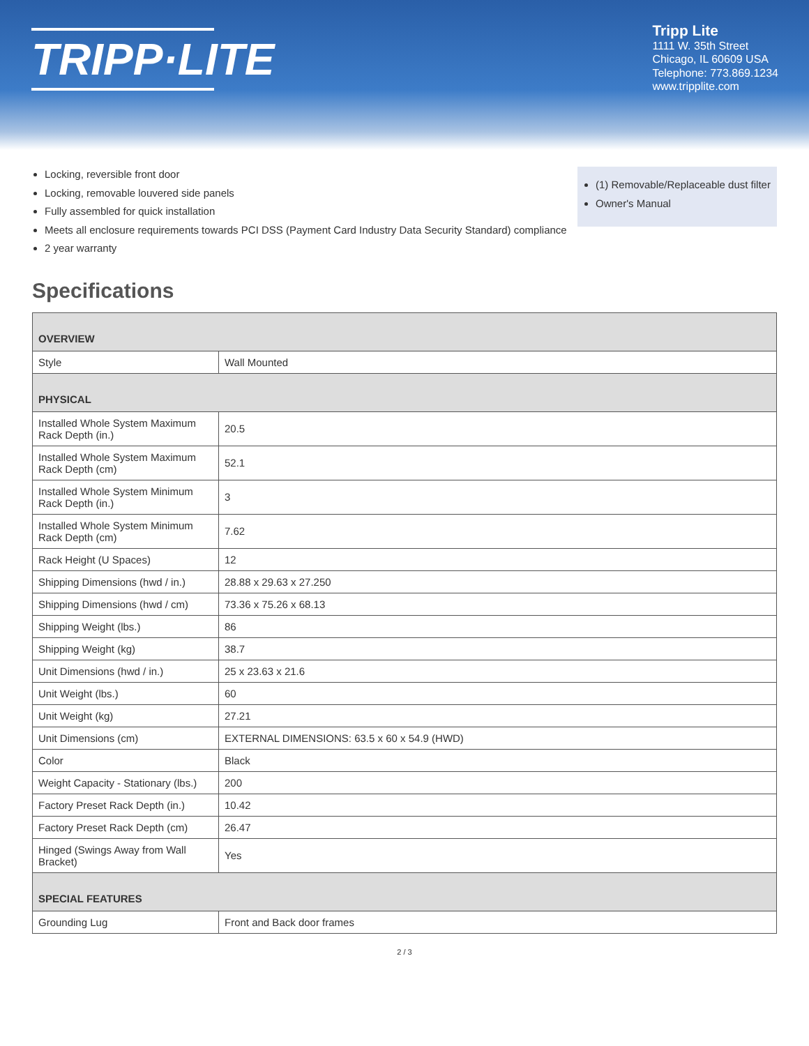TRIPP·LITE
Tripp Lite
1111 W. 35th Street
Chicago, IL 60609 USA
Telephone: 773.869.1234
www.tripplite.com
Locking, reversible front door
Locking, removable louvered side panels
Fully assembled for quick installation
Meets all enclosure requirements towards PCI DSS (Payment Card Industry Data Security Standard) compliance
2 year warranty
(1) Removable/Replaceable dust filter
Owner's Manual
Specifications
| OVERVIEW | |
| --- | --- |
| Style | Wall Mounted |
| PHYSICAL | |
| Installed Whole System Maximum Rack Depth (in.) | 20.5 |
| Installed Whole System Maximum Rack Depth (cm) | 52.1 |
| Installed Whole System Minimum Rack Depth (in.) | 3 |
| Installed Whole System Minimum Rack Depth (cm) | 7.62 |
| Rack Height (U Spaces) | 12 |
| Shipping Dimensions (hwd / in.) | 28.88 x 29.63 x 27.250 |
| Shipping Dimensions (hwd / cm) | 73.36 x 75.26 x 68.13 |
| Shipping Weight (lbs.) | 86 |
| Shipping Weight (kg) | 38.7 |
| Unit Dimensions (hwd / in.) | 25 x 23.63 x 21.6 |
| Unit Weight (lbs.) | 60 |
| Unit Weight (kg) | 27.21 |
| Unit Dimensions (cm) | EXTERNAL DIMENSIONS: 63.5 x 60 x 54.9 (HWD) |
| Color | Black |
| Weight Capacity - Stationary (lbs.) | 200 |
| Factory Preset Rack Depth (in.) | 10.42 |
| Factory Preset Rack Depth (cm) | 26.47 |
| Hinged (Swings Away from Wall Bracket) | Yes |
| SPECIAL FEATURES | |
| Grounding Lug | Front and Back door frames |
2 / 3